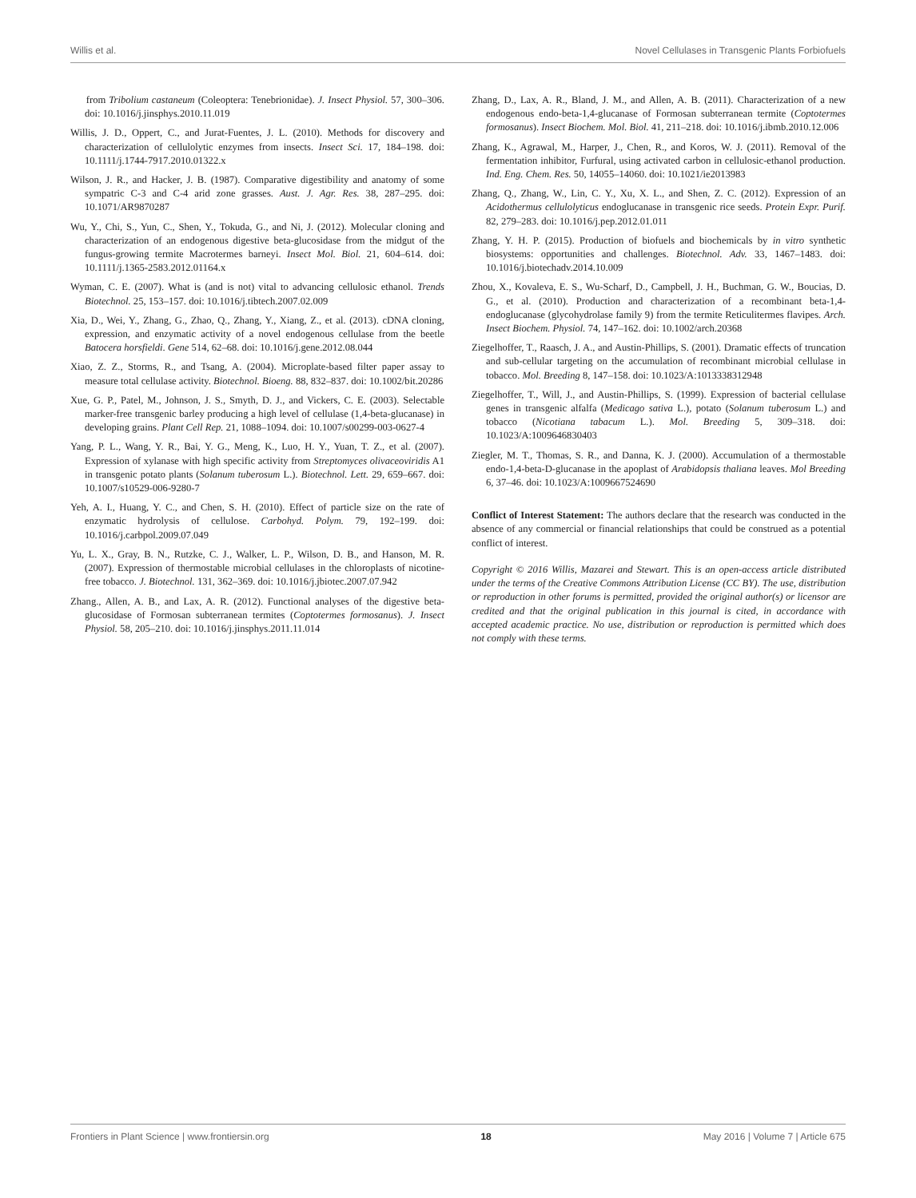Willis et al. Novel Cellulases in Transgenic Plants Forbiofuels
from Tribolium castaneum (Coleoptera: Tenebrionidae). J. Insect Physiol. 57, 300–306. doi: 10.1016/j.jinsphys.2010.11.019
Willis, J. D., Oppert, C., and Jurat-Fuentes, J. L. (2010). Methods for discovery and characterization of cellulolytic enzymes from insects. Insect Sci. 17, 184–198. doi: 10.1111/j.1744-7917.2010.01322.x
Wilson, J. R., and Hacker, J. B. (1987). Comparative digestibility and anatomy of some sympatric C-3 and C-4 arid zone grasses. Aust. J. Agr. Res. 38, 287–295. doi: 10.1071/AR9870287
Wu, Y., Chi, S., Yun, C., Shen, Y., Tokuda, G., and Ni, J. (2012). Molecular cloning and characterization of an endogenous digestive beta-glucosidase from the midgut of the fungus-growing termite Macrotermes barneyi. Insect Mol. Biol. 21, 604–614. doi: 10.1111/j.1365-2583.2012.01164.x
Wyman, C. E. (2007). What is (and is not) vital to advancing cellulosic ethanol. Trends Biotechnol. 25, 153–157. doi: 10.1016/j.tibtech.2007.02.009
Xia, D., Wei, Y., Zhang, G., Zhao, Q., Zhang, Y., Xiang, Z., et al. (2013). cDNA cloning, expression, and enzymatic activity of a novel endogenous cellulase from the beetle Batocera horsfieldi. Gene 514, 62–68. doi: 10.1016/j.gene.2012.08.044
Xiao, Z. Z., Storms, R., and Tsang, A. (2004). Microplate-based filter paper assay to measure total cellulase activity. Biotechnol. Bioeng. 88, 832–837. doi: 10.1002/bit.20286
Xue, G. P., Patel, M., Johnson, J. S., Smyth, D. J., and Vickers, C. E. (2003). Selectable marker-free transgenic barley producing a high level of cellulase (1,4-beta-glucanase) in developing grains. Plant Cell Rep. 21, 1088–1094. doi: 10.1007/s00299-003-0627-4
Yang, P. L., Wang, Y. R., Bai, Y. G., Meng, K., Luo, H. Y., Yuan, T. Z., et al. (2007). Expression of xylanase with high specific activity from Streptomyces olivaceoviridis A1 in transgenic potato plants (Solanum tuberosum L.). Biotechnol. Lett. 29, 659–667. doi: 10.1007/s10529-006-9280-7
Yeh, A. I., Huang, Y. C., and Chen, S. H. (2010). Effect of particle size on the rate of enzymatic hydrolysis of cellulose. Carbohyd. Polym. 79, 192–199. doi: 10.1016/j.carbpol.2009.07.049
Yu, L. X., Gray, B. N., Rutzke, C. J., Walker, L. P., Wilson, D. B., and Hanson, M. R. (2007). Expression of thermostable microbial cellulases in the chloroplasts of nicotine-free tobacco. J. Biotechnol. 131, 362–369. doi: 10.1016/j.jbiotec.2007.07.942
Zhang., Allen, A. B., and Lax, A. R. (2012). Functional analyses of the digestive beta-glucosidase of Formosan subterranean termites (Coptotermes formosanus). J. Insect Physiol. 58, 205–210. doi: 10.1016/j.jinsphys.2011.11.014
Zhang, D., Lax, A. R., Bland, J. M., and Allen, A. B. (2011). Characterization of a new endogenous endo-beta-1,4-glucanase of Formosan subterranean termite (Coptotermes formosanus). Insect Biochem. Mol. Biol. 41, 211–218. doi: 10.1016/j.ibmb.2010.12.006
Zhang, K., Agrawal, M., Harper, J., Chen, R., and Koros, W. J. (2011). Removal of the fermentation inhibitor, Furfural, using activated carbon in cellulosic-ethanol production. Ind. Eng. Chem. Res. 50, 14055–14060. doi: 10.1021/ie2013983
Zhang, Q., Zhang, W., Lin, C. Y., Xu, X. L., and Shen, Z. C. (2012). Expression of an Acidothermus cellulolyticus endoglucanase in transgenic rice seeds. Protein Expr. Purif. 82, 279–283. doi: 10.1016/j.pep.2012.01.011
Zhang, Y. H. P. (2015). Production of biofuels and biochemicals by in vitro synthetic biosystems: opportunities and challenges. Biotechnol. Adv. 33, 1467–1483. doi: 10.1016/j.biotechadv.2014.10.009
Zhou, X., Kovaleva, E. S., Wu-Scharf, D., Campbell, J. H., Buchman, G. W., Boucias, D. G., et al. (2010). Production and characterization of a recombinant beta-1,4-endoglucanase (glycohydrolase family 9) from the termite Reticulitermes flavipes. Arch. Insect Biochem. Physiol. 74, 147–162. doi: 10.1002/arch.20368
Ziegelhoffer, T., Raasch, J. A., and Austin-Phillips, S. (2001). Dramatic effects of truncation and sub-cellular targeting on the accumulation of recombinant microbial cellulase in tobacco. Mol. Breeding 8, 147–158. doi: 10.1023/A:1013338312948
Ziegelhoffer, T., Will, J., and Austin-Phillips, S. (1999). Expression of bacterial cellulase genes in transgenic alfalfa (Medicago sativa L.), potato (Solanum tuberosum L.) and tobacco (Nicotiana tabacum L.). Mol. Breeding 5, 309–318. doi: 10.1023/A:1009646830403
Ziegler, M. T., Thomas, S. R., and Danna, K. J. (2000). Accumulation of a thermostable endo-1,4-beta-D-glucanase in the apoplast of Arabidopsis thaliana leaves. Mol Breeding 6, 37–46. doi: 10.1023/A:1009667524690
Conflict of Interest Statement: The authors declare that the research was conducted in the absence of any commercial or financial relationships that could be construed as a potential conflict of interest.
Copyright © 2016 Willis, Mazarei and Stewart. This is an open-access article distributed under the terms of the Creative Commons Attribution License (CC BY). The use, distribution or reproduction in other forums is permitted, provided the original author(s) or licensor are credited and that the original publication in this journal is cited, in accordance with accepted academic practice. No use, distribution or reproduction is permitted which does not comply with these terms.
Frontiers in Plant Science | www.frontiersin.org 18 May 2016 | Volume 7 | Article 675